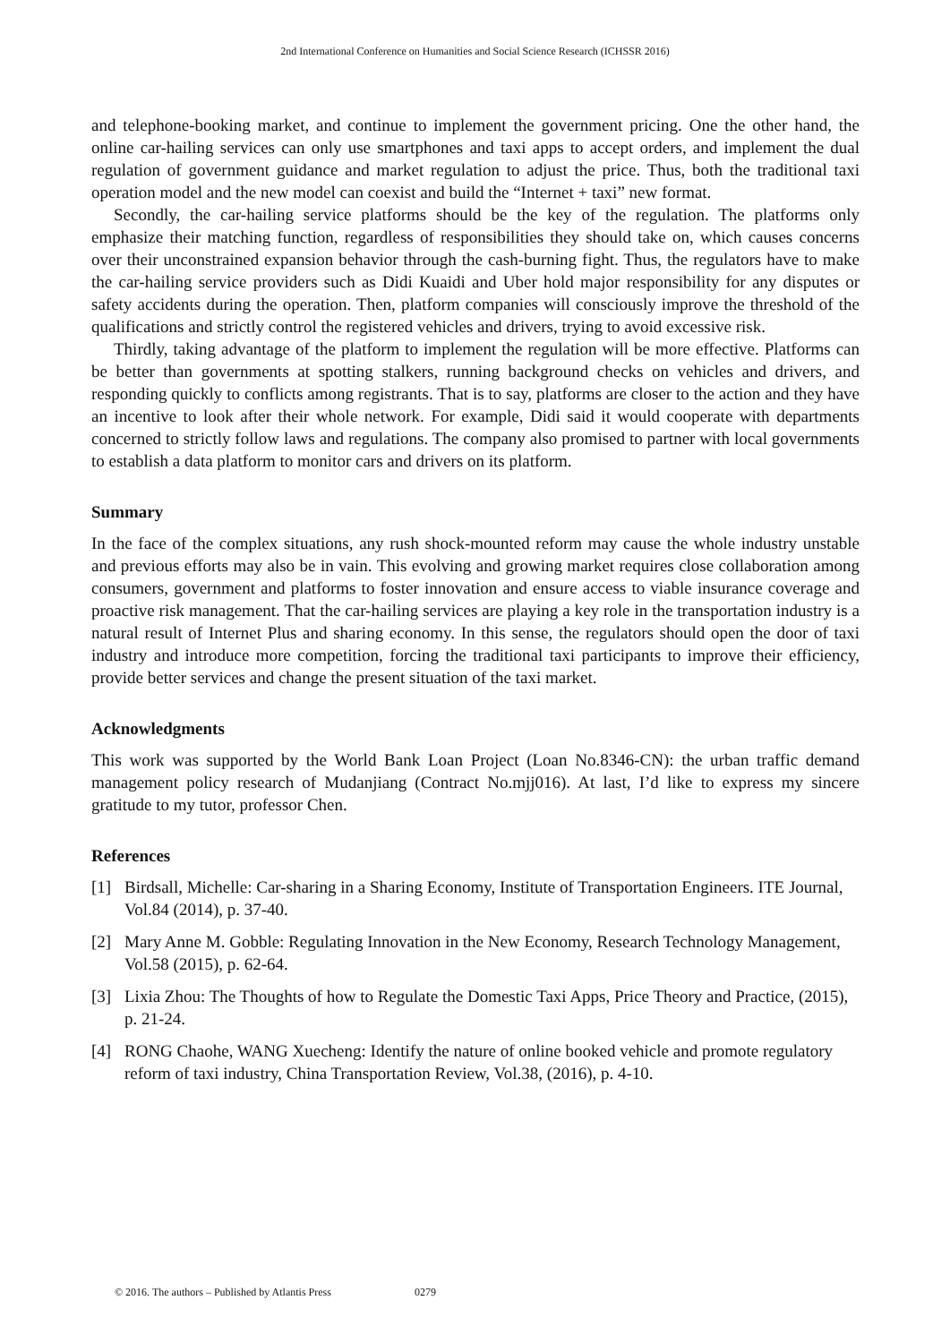2nd International Conference on Humanities and Social Science Research (ICHSSR 2016)
and telephone-booking market, and continue to implement the government pricing. One the other hand, the online car-hailing services can only use smartphones and taxi apps to accept orders, and implement the dual regulation of government guidance and market regulation to adjust the price. Thus, both the traditional taxi operation model and the new model can coexist and build the “Internet + taxi” new format.
Secondly, the car-hailing service platforms should be the key of the regulation. The platforms only emphasize their matching function, regardless of responsibilities they should take on, which causes concerns over their unconstrained expansion behavior through the cash-burning fight. Thus, the regulators have to make the car-hailing service providers such as Didi Kuaidi and Uber hold major responsibility for any disputes or safety accidents during the operation. Then, platform companies will consciously improve the threshold of the qualifications and strictly control the registered vehicles and drivers, trying to avoid excessive risk.
Thirdly, taking advantage of the platform to implement the regulation will be more effective. Platforms can be better than governments at spotting stalkers, running background checks on vehicles and drivers, and responding quickly to conflicts among registrants. That is to say, platforms are closer to the action and they have an incentive to look after their whole network. For example, Didi said it would cooperate with departments concerned to strictly follow laws and regulations. The company also promised to partner with local governments to establish a data platform to monitor cars and drivers on its platform.
Summary
In the face of the complex situations, any rush shock-mounted reform may cause the whole industry unstable and previous efforts may also be in vain. This evolving and growing market requires close collaboration among consumers, government and platforms to foster innovation and ensure access to viable insurance coverage and proactive risk management. That the car-hailing services are playing a key role in the transportation industry is a natural result of Internet Plus and sharing economy. In this sense, the regulators should open the door of taxi industry and introduce more competition, forcing the traditional taxi participants to improve their efficiency, provide better services and change the present situation of the taxi market.
Acknowledgments
This work was supported by the World Bank Loan Project (Loan No.8346-CN): the urban traffic demand management policy research of Mudanjiang (Contract No.mjj016). At last, I’d like to express my sincere gratitude to my tutor, professor Chen.
References
[1] Birdsall, Michelle: Car-sharing in a Sharing Economy, Institute of Transportation Engineers. ITE Journal, Vol.84 (2014), p. 37-40.
[2] Mary Anne M. Gobble: Regulating Innovation in the New Economy, Research Technology Management, Vol.58 (2015), p. 62-64.
[3] Lixia Zhou: The Thoughts of how to Regulate the Domestic Taxi Apps, Price Theory and Practice, (2015), p. 21-24.
[4] RONG Chaohe, WANG Xuecheng: Identify the nature of online booked vehicle and promote regulatory reform of taxi industry, China Transportation Review, Vol.38, (2016), p. 4-10.
© 2016. The authors – Published by Atlantis Press 0279